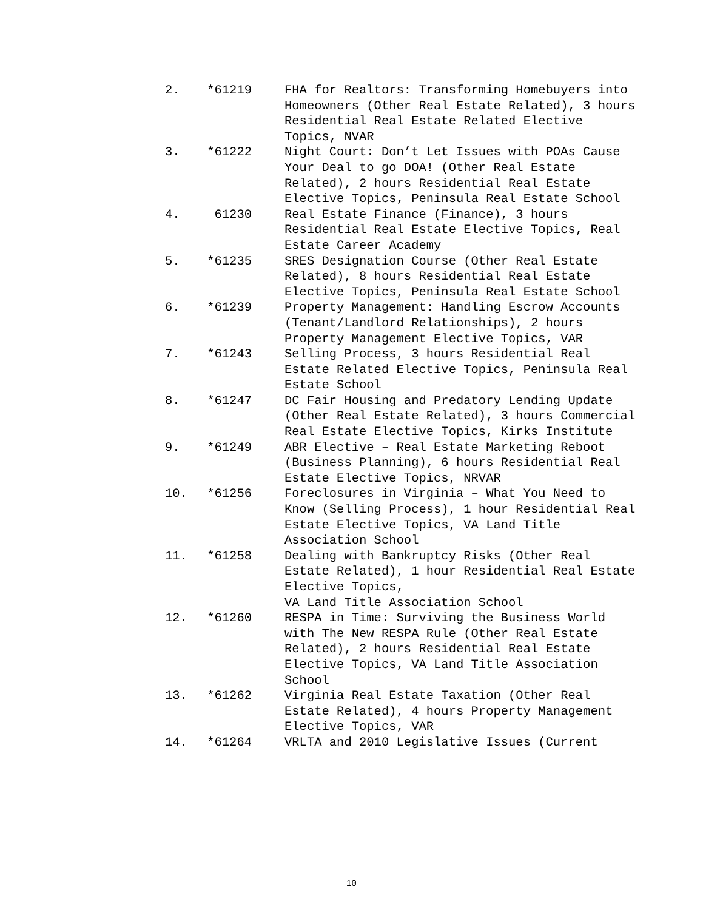2. *61219 FHA for Realtors: Transforming Homebuyers into Homeowners (Other Real Estate Related), 3 hours Residential Real Estate Related Elective Topics, NVAR
3. *61222 Night Court: Don’t Let Issues with POAs Cause Your Deal to go DOA! (Other Real Estate Related), 2 hours Residential Real Estate Elective Topics, Peninsula Real Estate School
4. 61230 Real Estate Finance (Finance), 3 hours Residential Real Estate Elective Topics, Real Estate Career Academy
5. *61235 SRES Designation Course (Other Real Estate Related), 8 hours Residential Real Estate Elective Topics, Peninsula Real Estate School
6. *61239 Property Management: Handling Escrow Accounts (Tenant/Landlord Relationships), 2 hours Property Management Elective Topics, VAR
7. *61243 Selling Process, 3 hours Residential Real Estate Related Elective Topics, Peninsula Real Estate School
8. *61247 DC Fair Housing and Predatory Lending Update (Other Real Estate Related), 3 hours Commercial Real Estate Elective Topics, Kirks Institute
9. *61249 ABR Elective – Real Estate Marketing Reboot (Business Planning), 6 hours Residential Real Estate Elective Topics, NRVAR
10. *61256 Foreclosures in Virginia – What You Need to Know (Selling Process), 1 hour Residential Real Estate Elective Topics, VA Land Title Association School
11. *61258 Dealing with Bankruptcy Risks (Other Real Estate Related), 1 hour Residential Real Estate Elective Topics,
VA Land Title Association School
12. *61260 RESPA in Time: Surviving the Business World with The New RESPA Rule (Other Real Estate Related), 2 hours Residential Real Estate Elective Topics, VA Land Title Association School
13. *61262 Virginia Real Estate Taxation (Other Real Estate Related), 4 hours Property Management Elective Topics, VAR
14. *61264 VRLTA and 2010 Legislative Issues (Current
10